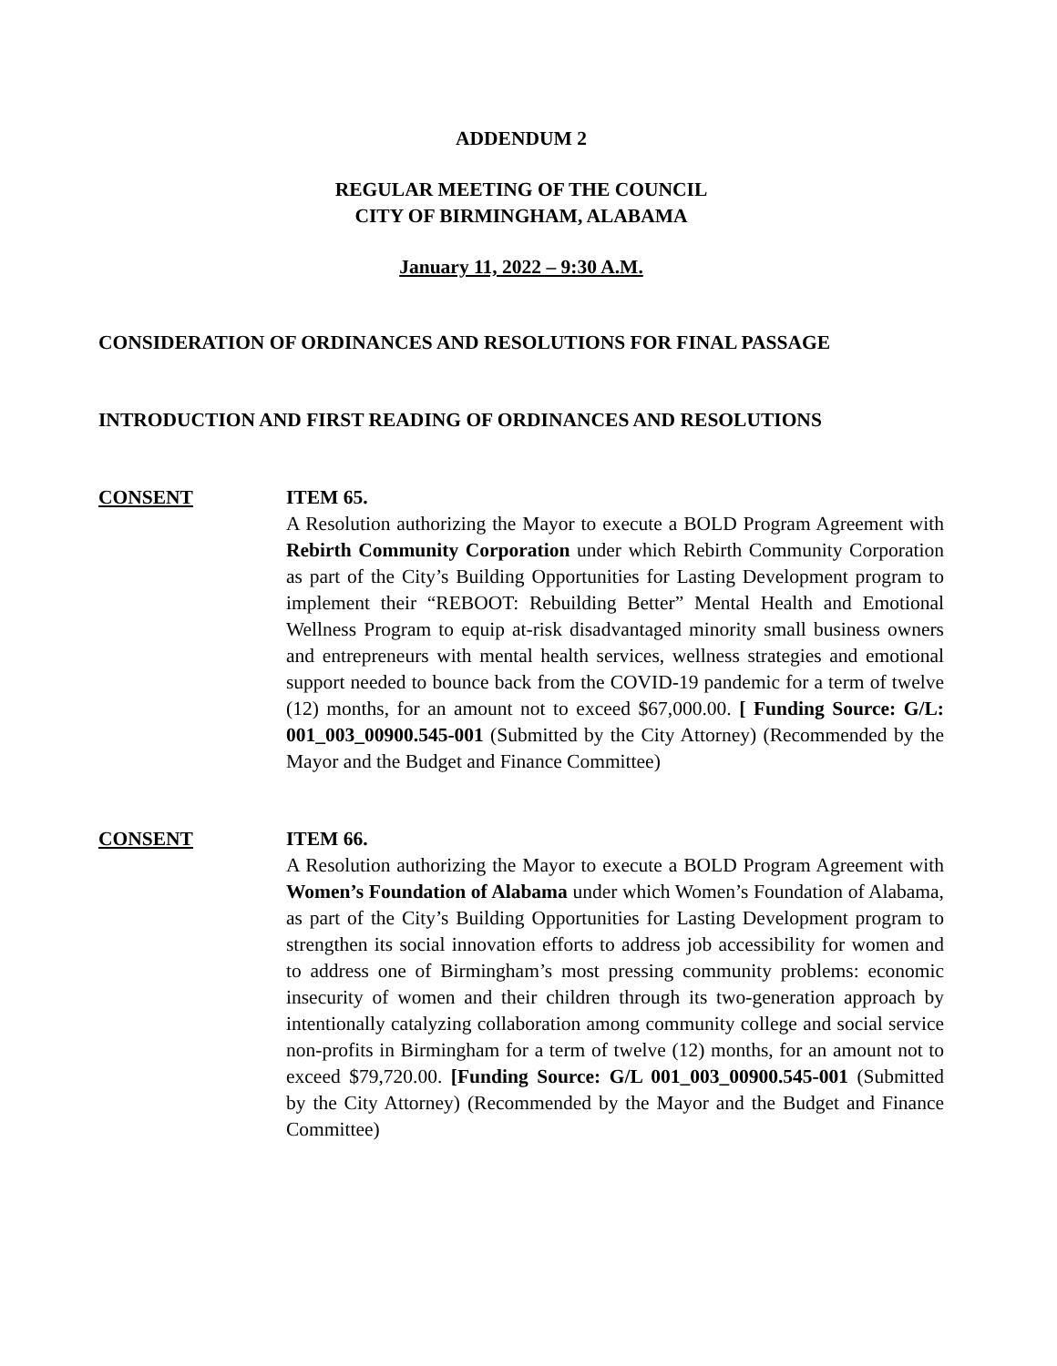ADDENDUM 2
REGULAR MEETING OF THE COUNCIL
CITY OF BIRMINGHAM, ALABAMA
January 11, 2022 – 9:30 A.M.
CONSIDERATION OF ORDINANCES AND RESOLUTIONS FOR FINAL PASSAGE
INTRODUCTION AND FIRST READING OF ORDINANCES AND RESOLUTIONS
CONSENT ITEM 65.
A Resolution authorizing the Mayor to execute a BOLD Program Agreement with Rebirth Community Corporation under which Rebirth Community Corporation as part of the City’s Building Opportunities for Lasting Development program to implement their “REBOOT: Rebuilding Better” Mental Health and Emotional Wellness Program to equip at-risk disadvantaged minority small business owners and entrepreneurs with mental health services, wellness strategies and emotional support needed to bounce back from the COVID-19 pandemic for a term of twelve (12) months, for an amount not to exceed $67,000.00. [ Funding Source: G/L: 001_003_00900.545-001 (Submitted by the City Attorney) (Recommended by the Mayor and the Budget and Finance Committee)
CONSENT ITEM 66.
A Resolution authorizing the Mayor to execute a BOLD Program Agreement with Women’s Foundation of Alabama under which Women’s Foundation of Alabama, as part of the City’s Building Opportunities for Lasting Development program to strengthen its social innovation efforts to address job accessibility for women and to address one of Birmingham’s most pressing community problems: economic insecurity of women and their children through its two-generation approach by intentionally catalyzing collaboration among community college and social service non-profits in Birmingham for a term of twelve (12) months, for an amount not to exceed $79,720.00. [Funding Source: G/L 001_003_00900.545-001 (Submitted by the City Attorney) (Recommended by the Mayor and the Budget and Finance Committee)